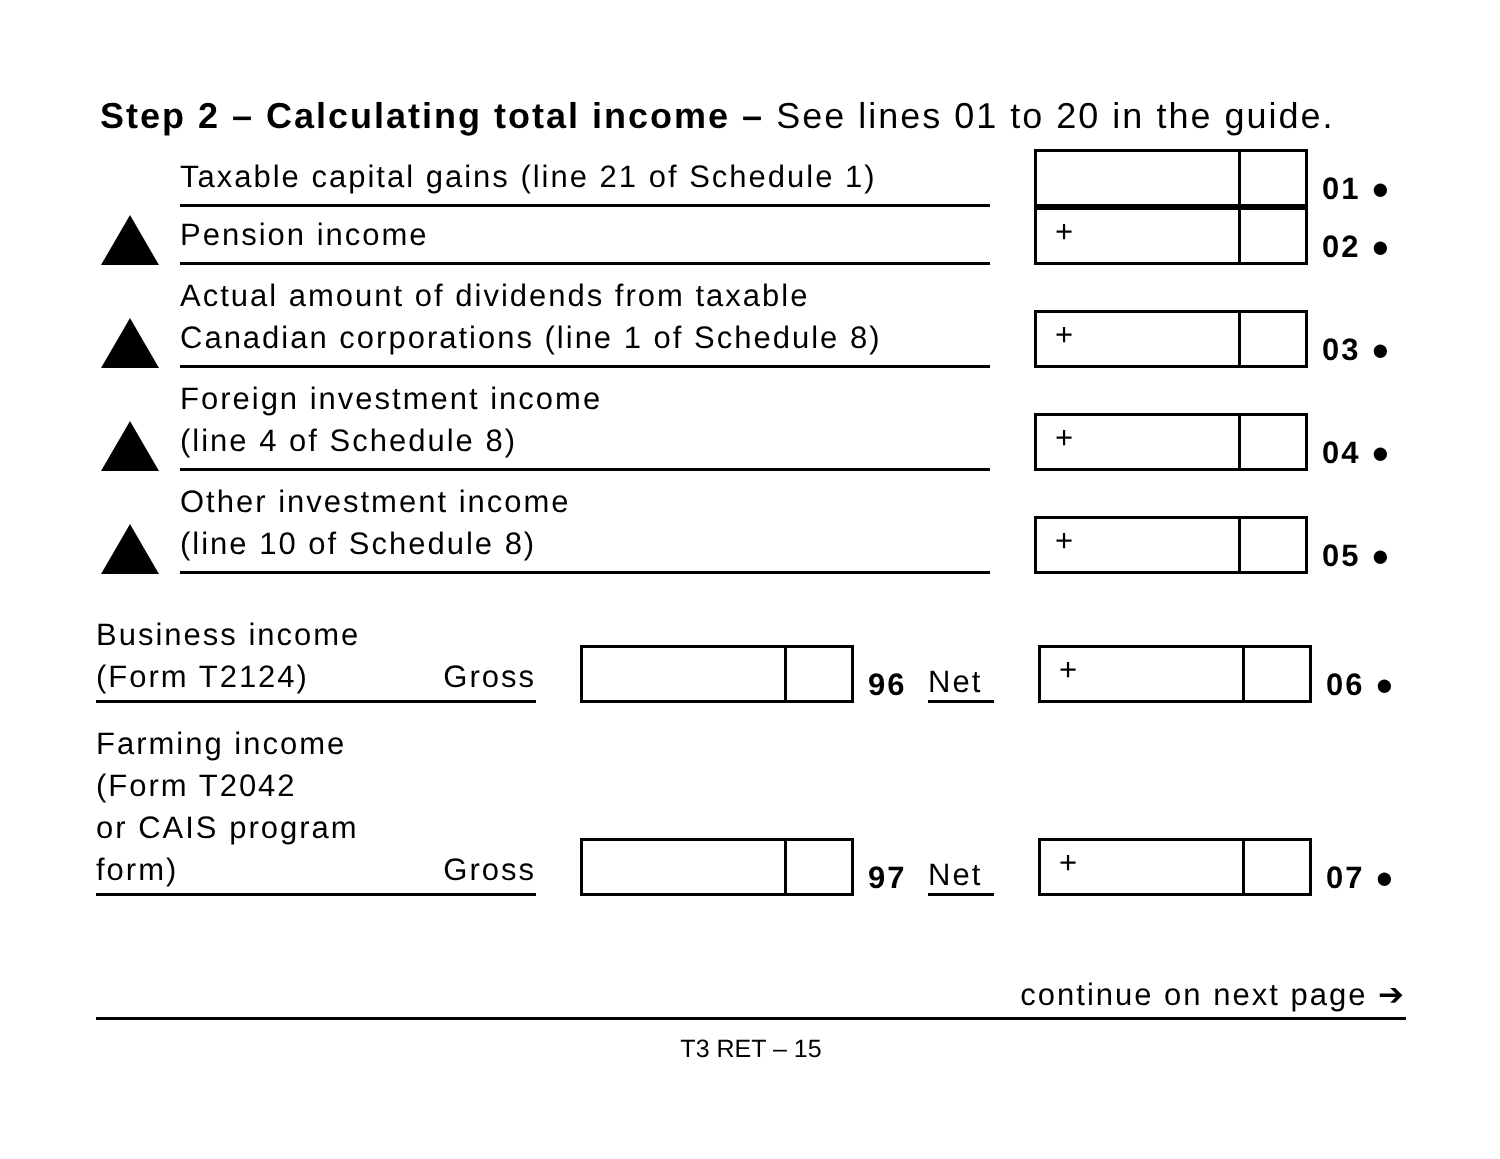Step 2 – Calculating total income – See lines 01 to 20 in the guide.
Taxable capital gains (line 21 of Schedule 1)
01 ●
Pension income
+
02 ●
Actual amount of dividends from taxable
Canadian corporations (line 1 of Schedule 8)
+
03 ●
Foreign investment income
(line 4 of Schedule 8)
+
04 ●
Other investment income
(line 10 of Schedule 8)
+
05 ●
Business income
(Form T2124) Gross
96
Net
+
06 ●
Farming income
(Form T2042
or CAIS program
form) Gross
97
Net
+
07 ●
continue on next page ➔
T3 RET – 15